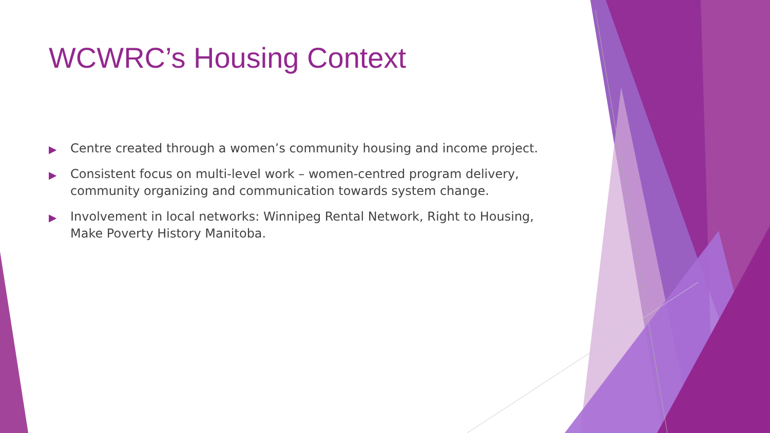WCWRC’s Housing Context
▶ Centre created through a women’s community housing and income project.
▶ Consistent focus on multi-level work – women-centred program delivery, community organizing and communication towards system change.
▶ Involvement in local networks: Winnipeg Rental Network, Right to Housing, Make Poverty History Manitoba.